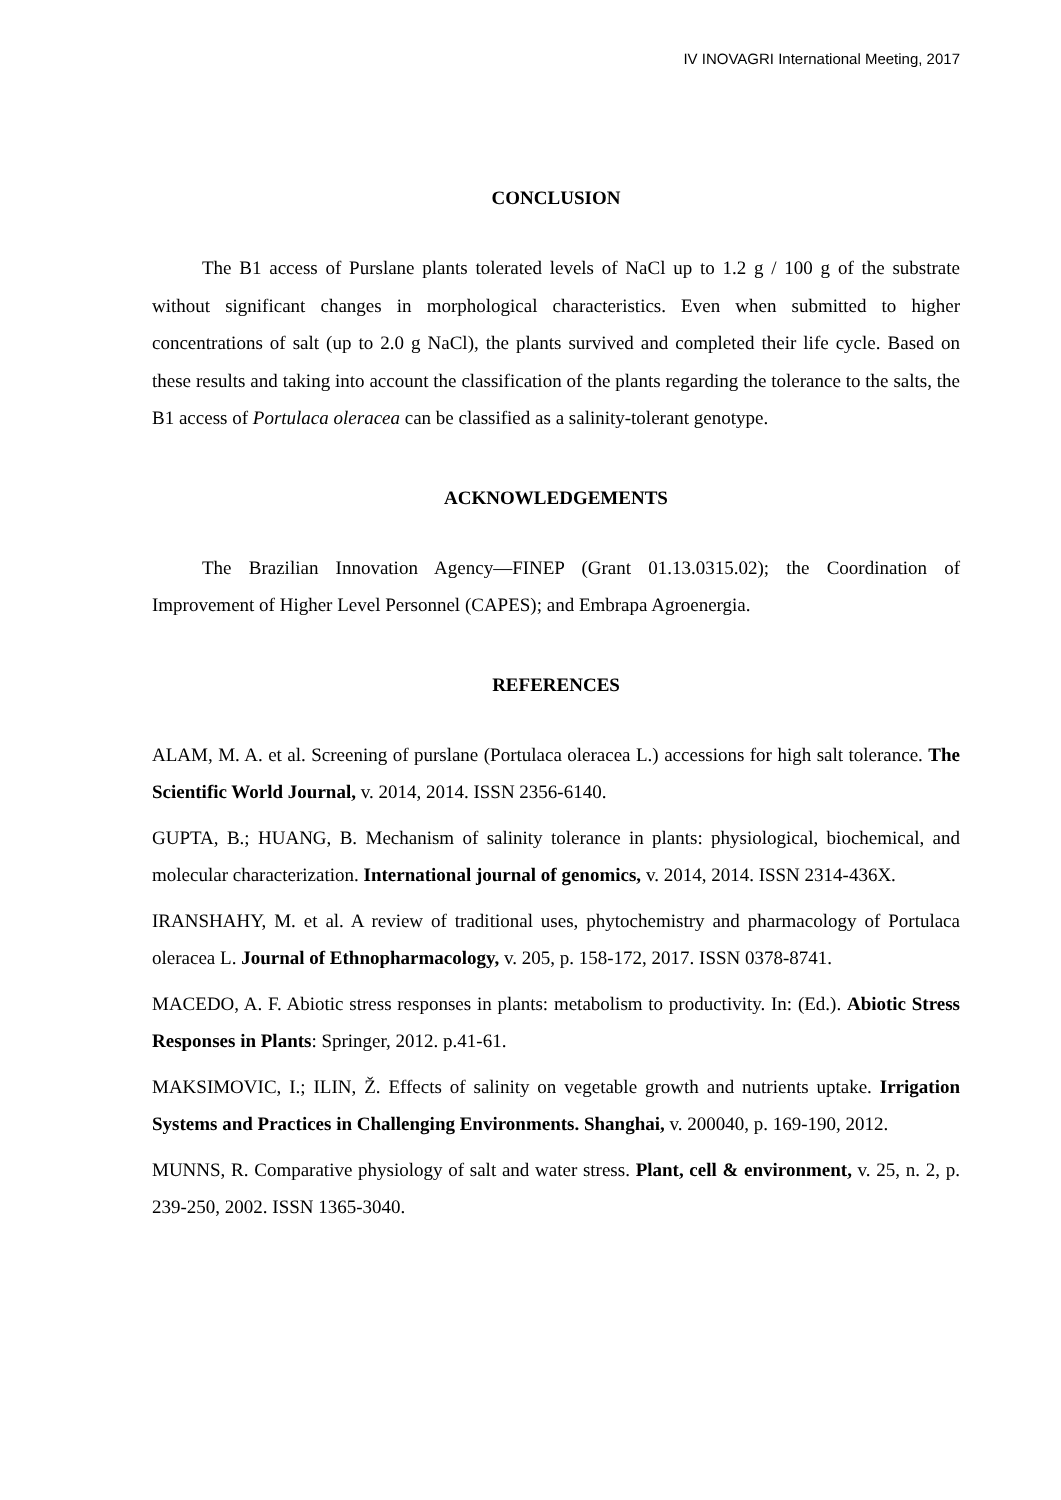IV INOVAGRI International Meeting, 2017
CONCLUSION
The B1 access of Purslane plants tolerated levels of NaCl up to 1.2 g / 100 g of the substrate without significant changes in morphological characteristics. Even when submitted to higher concentrations of salt (up to 2.0 g NaCl), the plants survived and completed their life cycle. Based on these results and taking into account the classification of the plants regarding the tolerance to the salts, the B1 access of Portulaca oleracea can be classified as a salinity-tolerant genotype.
ACKNOWLEDGEMENTS
The Brazilian Innovation Agency—FINEP (Grant 01.13.0315.02); the Coordination of Improvement of Higher Level Personnel (CAPES); and Embrapa Agroenergia.
REFERENCES
ALAM, M. A. et al. Screening of purslane (Portulaca oleracea L.) accessions for high salt tolerance. The Scientific World Journal, v. 2014, 2014. ISSN 2356-6140.
GUPTA, B.; HUANG, B. Mechanism of salinity tolerance in plants: physiological, biochemical, and molecular characterization. International journal of genomics, v. 2014, 2014. ISSN 2314-436X.
IRANSHAHY, M. et al. A review of traditional uses, phytochemistry and pharmacology of Portulaca oleracea L. Journal of Ethnopharmacology, v. 205, p. 158-172, 2017. ISSN 0378-8741.
MACEDO, A. F. Abiotic stress responses in plants: metabolism to productivity. In: (Ed.). Abiotic Stress Responses in Plants: Springer, 2012. p.41-61.
MAKSIMOVIC, I.; ILIN, Ž. Effects of salinity on vegetable growth and nutrients uptake. Irrigation Systems and Practices in Challenging Environments. Shanghai, v. 200040, p. 169-190, 2012.
MUNNS, R. Comparative physiology of salt and water stress. Plant, cell & environment, v. 25, n. 2, p. 239-250, 2002. ISSN 1365-3040.